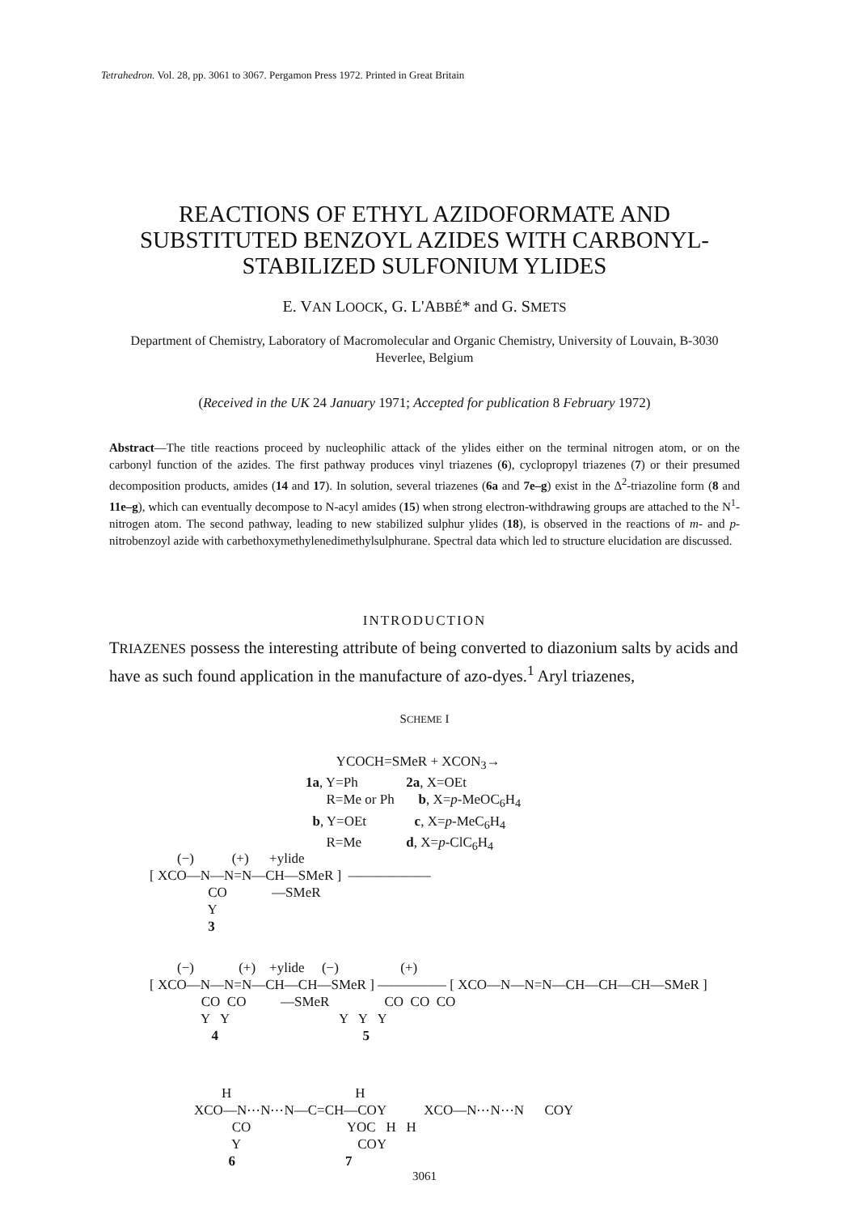Tetrahedron. Vol. 28, pp. 3061 to 3067. Pergamon Press 1972. Printed in Great Britain
REACTIONS OF ETHYL AZIDOFORMATE AND
SUBSTITUTED BENZOYL AZIDES WITH CARBONYL-
STABILIZED SULFONIUM YLIDES
E. VAN LOOCK, G. L'ABBÉ* and G. SMETS
Department of Chemistry, Laboratory of Macromolecular and Organic Chemistry, University of Louvain, B-3030 Heverlee, Belgium
(Received in the UK 24 January 1971; Accepted for publication 8 February 1972)
Abstract—The title reactions proceed by nucleophilic attack of the ylides either on the terminal nitrogen atom, or on the carbonyl function of the azides. The first pathway produces vinyl triazenes (6), cyclopropyl triazenes (7) or their presumed decomposition products, amides (14 and 17). In solution, several triazenes (6a and 7e–g) exist in the Δ<sup>2</sup>-triazoline form (8 and 11e–g), which can eventually decompose to N-acyl amides (15) when strong electron-withdrawing groups are attached to the N<sup>1</sup>-nitrogen atom. The second pathway, leading to new stabilized sulphur ylides (18), is observed in the reactions of m- and p-nitrobenzoyl azide with carbethoxymethylenedimethylsulphurane. Spectral data which led to structure elucidation are discussed.
INTRODUCTION
TRIAZENES possess the interesting attribute of being converted to diazonium salts by acids and have as such found application in the manufacture of azo-dyes.<sup>1</sup> Aryl triazenes,
SCHEME I
         YCOCH=SMeR + XCON3→
1a, Y=Ph              2a, X=OEt
      R=Me or Ph       b, X=p-MeOC6H4
  b, Y=OEt              c, X=p-MeC6H4
      R=Me             d, X=p-ClC6H4
        (−)           (+)      +ylide
[ XCO—N—N=N—CH—SMeR ]  ——————
                 CO             —SMeR
                 Y
                 3
        (−)             (+)    +ylide     (−)                  (+)
[ XCO—N—N=N—CH—CH—SMeR ] ————— [ XCO—N—N=N—CH—CH—CH—SMeR ]
               CO  CO          —SMeR                CO  CO  CO
               Y   Y                                Y   Y   Y
                  4                                          5
        H                                    H
XCO—N⋯N⋯N—C=CH—COY           XCO—N⋯N⋯N      COY
           CO                            YOC   H   H
           Y                                  COY
          6                                7
3061